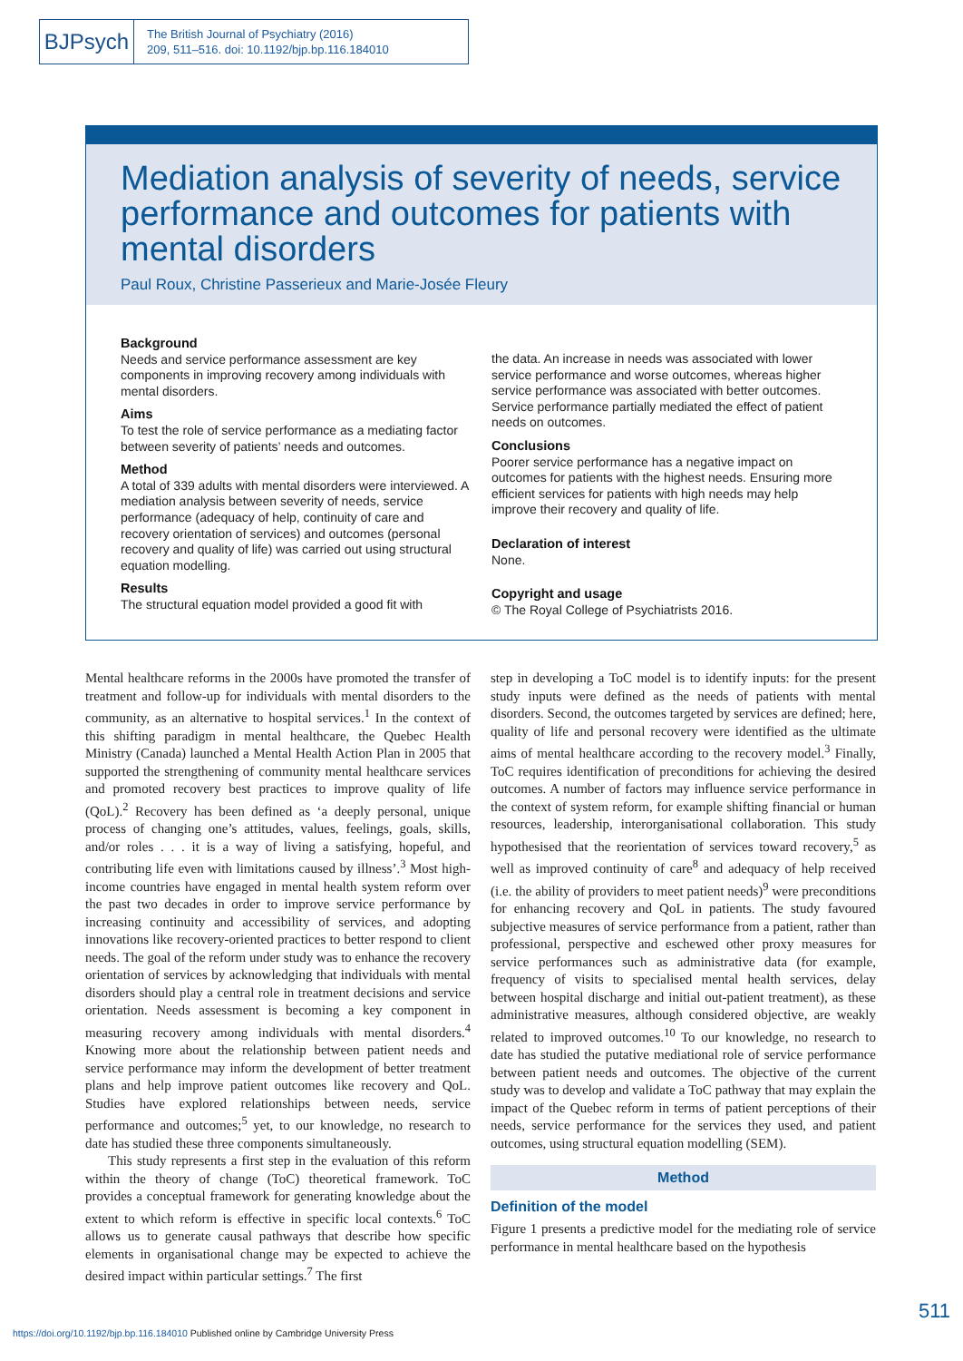BJPsych
The British Journal of Psychiatry (2016)
209, 511–516. doi: 10.1192/bjp.bp.116.184010
Mediation analysis of severity of needs, service performance and outcomes for patients with mental disorders
Paul Roux, Christine Passerieux and Marie-Josée Fleury
Background
Needs and service performance assessment are key components in improving recovery among individuals with mental disorders.
Aims
To test the role of service performance as a mediating factor between severity of patients’ needs and outcomes.
Method
A total of 339 adults with mental disorders were interviewed. A mediation analysis between severity of needs, service performance (adequacy of help, continuity of care and recovery orientation of services) and outcomes (personal recovery and quality of life) was carried out using structural equation modelling.
Results
The structural equation model provided a good fit with
the data. An increase in needs was associated with lower service performance and worse outcomes, whereas higher service performance was associated with better outcomes. Service performance partially mediated the effect of patient needs on outcomes.
Conclusions
Poorer service performance has a negative impact on outcomes for patients with the highest needs. Ensuring more efficient services for patients with high needs may help improve their recovery and quality of life.
Declaration of interest
None.
Copyright and usage
© The Royal College of Psychiatrists 2016.
Mental healthcare reforms in the 2000s have promoted the transfer of treatment and follow-up for individuals with mental disorders to the community, as an alternative to hospital services.<sup>1</sup> In the context of this shifting paradigm in mental healthcare, the Quebec Health Ministry (Canada) launched a Mental Health Action Plan in 2005 that supported the strengthening of community mental healthcare services and promoted recovery best practices to improve quality of life (QoL).<sup>2</sup> Recovery has been defined as ‘a deeply personal, unique process of changing one’s attitudes, values, feelings, goals, skills, and/or roles . . . it is a way of living a satisfying, hopeful, and contributing life even with limitations caused by illness’.<sup>3</sup> Most high-income countries have engaged in mental health system reform over the past two decades in order to improve service performance by increasing continuity and accessibility of services, and adopting innovations like recovery-oriented practices to better respond to client needs. The goal of the reform under study was to enhance the recovery orientation of services by acknowledging that individuals with mental disorders should play a central role in treatment decisions and service orientation. Needs assessment is becoming a key component in measuring recovery among individuals with mental disorders.<sup>4</sup> Knowing more about the relationship between patient needs and service performance may inform the development of better treatment plans and help improve patient outcomes like recovery and QoL. Studies have explored relationships between needs, service performance and outcomes;<sup>5</sup> yet, to our knowledge, no research to date has studied these three components simultaneously.
This study represents a first step in the evaluation of this reform within the theory of change (ToC) theoretical framework. ToC provides a conceptual framework for generating knowledge about the extent to which reform is effective in specific local contexts.<sup>6</sup> ToC allows us to generate causal pathways that describe how specific elements in organisational change may be expected to achieve the desired impact within particular settings.<sup>7</sup> The first
step in developing a ToC model is to identify inputs: for the present study inputs were defined as the needs of patients with mental disorders. Second, the outcomes targeted by services are defined; here, quality of life and personal recovery were identified as the ultimate aims of mental healthcare according to the recovery model.<sup>3</sup> Finally, ToC requires identification of preconditions for achieving the desired outcomes. A number of factors may influence service performance in the context of system reform, for example shifting financial or human resources, leadership, interorganisational collaboration. This study hypothesised that the reorientation of services toward recovery,<sup>5</sup> as well as improved continuity of care<sup>8</sup> and adequacy of help received (i.e. the ability of providers to meet patient needs)<sup>9</sup> were preconditions for enhancing recovery and QoL in patients. The study favoured subjective measures of service performance from a patient, rather than professional, perspective and eschewed other proxy measures for service performances such as administrative data (for example, frequency of visits to specialised mental health services, delay between hospital discharge and initial out-patient treatment), as these administrative measures, although considered objective, are weakly related to improved outcomes.<sup>10</sup> To our knowledge, no research to date has studied the putative mediational role of service performance between patient needs and outcomes. The objective of the current study was to develop and validate a ToC pathway that may explain the impact of the Quebec reform in terms of patient perceptions of their needs, service performance for the services they used, and patient outcomes, using structural equation modelling (SEM).
Method
Definition of the model
Figure 1 presents a predictive model for the mediating role of service performance in mental healthcare based on the hypothesis
511
https://doi.org/10.1192/bjp.bp.116.184010 Published online by Cambridge University Press